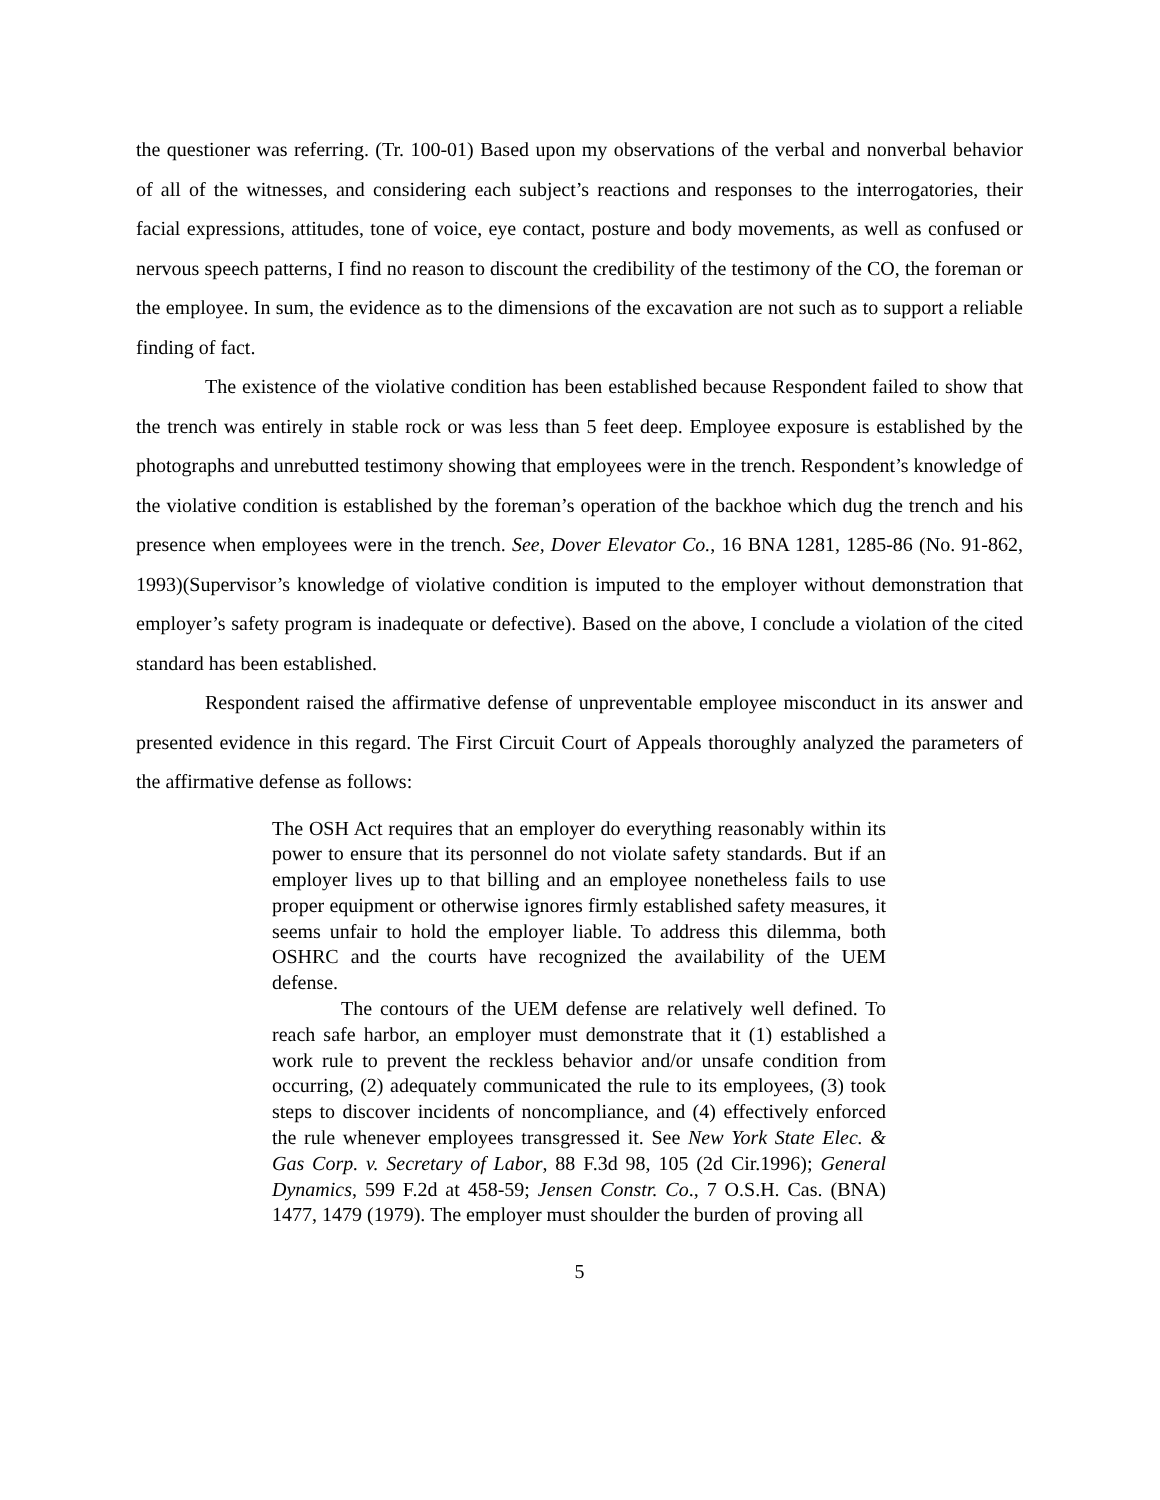the questioner was referring. (Tr. 100-01) Based upon my observations of the verbal and nonverbal behavior of all of the witnesses, and considering each subject’s reactions and responses to the interrogatories, their facial expressions, attitudes, tone of voice, eye contact, posture and body movements, as well as confused or nervous speech patterns, I find no reason to discount the credibility of the testimony of the CO, the foreman or the employee. In sum, the evidence as to the dimensions of the excavation are not such as to support a reliable finding of fact.
The existence of the violative condition has been established because Respondent failed to show that the trench was entirely in stable rock or was less than 5 feet deep. Employee exposure is established by the photographs and unrebutted testimony showing that employees were in the trench. Respondent’s knowledge of the violative condition is established by the foreman’s operation of the backhoe which dug the trench and his presence when employees were in the trench. See, Dover Elevator Co., 16 BNA 1281, 1285-86 (No. 91-862, 1993)(Supervisor’s knowledge of violative condition is imputed to the employer without demonstration that employer’s safety program is inadequate or defective). Based on the above, I conclude a violation of the cited standard has been established.
Respondent raised the affirmative defense of unpreventable employee misconduct in its answer and presented evidence in this regard. The First Circuit Court of Appeals thoroughly analyzed the parameters of the affirmative defense as follows:
The OSH Act requires that an employer do everything reasonably within its power to ensure that its personnel do not violate safety standards. But if an employer lives up to that billing and an employee nonetheless fails to use proper equipment or otherwise ignores firmly established safety measures, it seems unfair to hold the employer liable. To address this dilemma, both OSHRC and the courts have recognized the availability of the UEM defense.
The contours of the UEM defense are relatively well defined. To reach safe harbor, an employer must demonstrate that it (1) established a work rule to prevent the reckless behavior and/or unsafe condition from occurring, (2) adequately communicated the rule to its employees, (3) took steps to discover incidents of noncompliance, and (4) effectively enforced the rule whenever employees transgressed it. See New York State Elec. & Gas Corp. v. Secretary of Labor, 88 F.3d 98, 105 (2d Cir.1996); General Dynamics, 599 F.2d at 458-59; Jensen Constr. Co., 7 O.S.H. Cas. (BNA) 1477, 1479 (1979). The employer must shoulder the burden of proving all
5